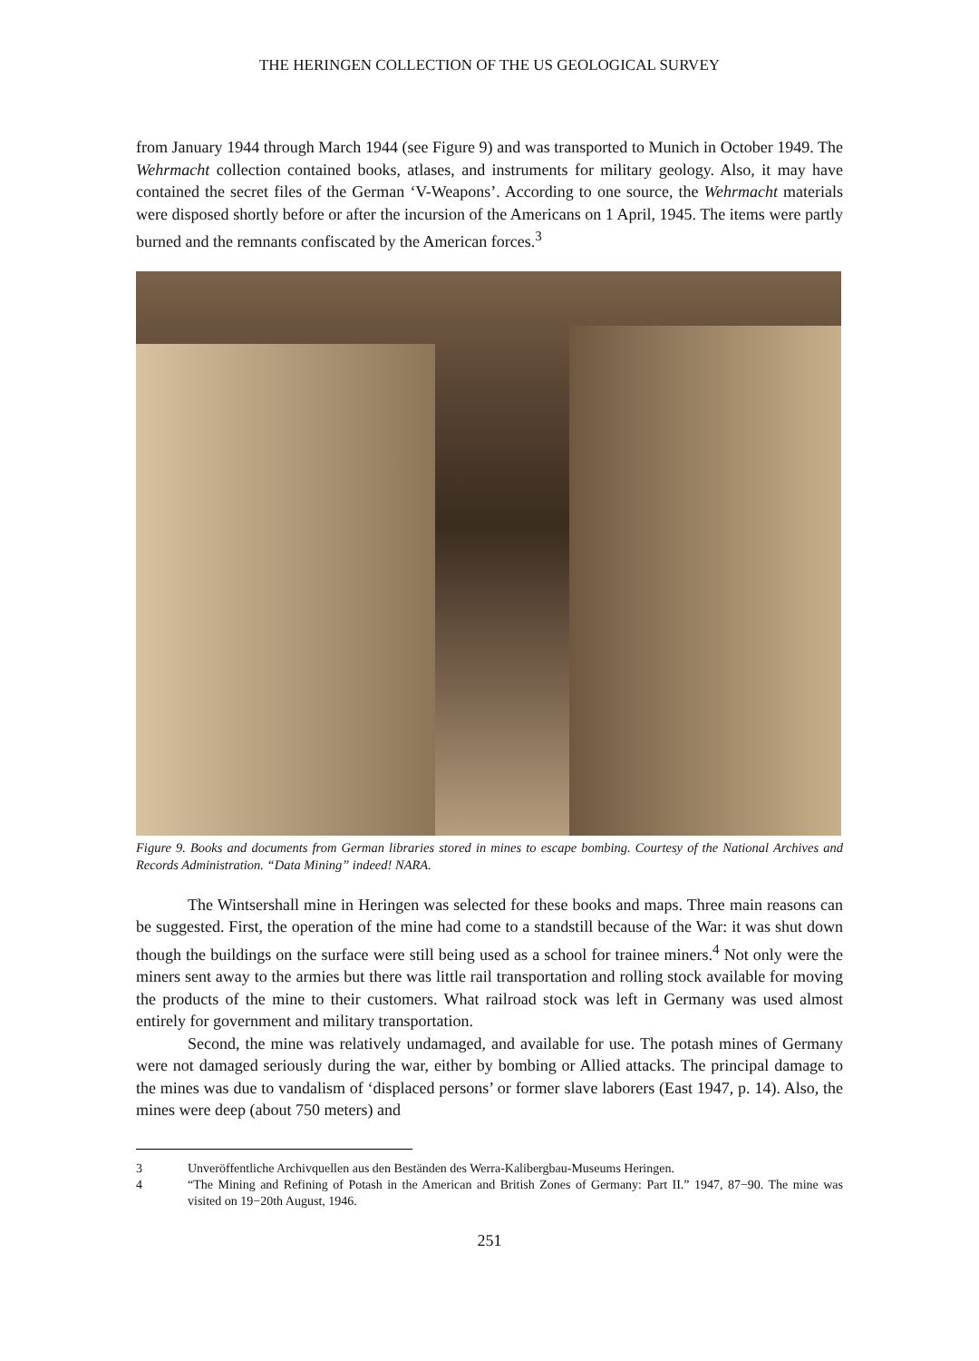THE HERINGEN COLLECTION OF THE US GEOLOGICAL SURVEY
from January 1944 through March 1944 (see Figure 9) and was transported to Munich in October 1949. The Wehrmacht collection contained books, atlases, and instruments for military geology. Also, it may have contained the secret files of the German ‘V-Weapons’. According to one source, the Wehrmacht materials were disposed shortly before or after the incursion of the Americans on 1 April, 1945. The items were partly burned and the remnants confiscated by the American forces.<sup>3</sup>
Figure 9. Books and documents from German libraries stored in mines to escape bombing. Courtesy of the National Archives and Records Administration. “Data Mining” indeed! NARA.
The Wintsershall mine in Heringen was selected for these books and maps. Three main reasons can be suggested. First, the operation of the mine had come to a standstill because of the War: it was shut down though the buildings on the surface were still being used as a school for trainee miners.<sup>4</sup> Not only were the miners sent away to the armies but there was little rail transportation and rolling stock available for moving the products of the mine to their customers. What railroad stock was left in Germany was used almost entirely for government and military transportation.
Second, the mine was relatively undamaged, and available for use. The potash mines of Germany were not damaged seriously during the war, either by bombing or Allied attacks. The principal damage to the mines was due to vandalism of ‘displaced persons’ or former slave laborers (East 1947, p. 14). Also, the mines were deep (about 750 meters) and
3 Unveröffentliche Archivquellen aus den Beständen des Werra-Kalibergbau-Museums Heringen.
4 “The Mining and Refining of Potash in the American and British Zones of Germany: Part II.” 1947, 87−90. The mine was visited on 19−20th August, 1946.
251